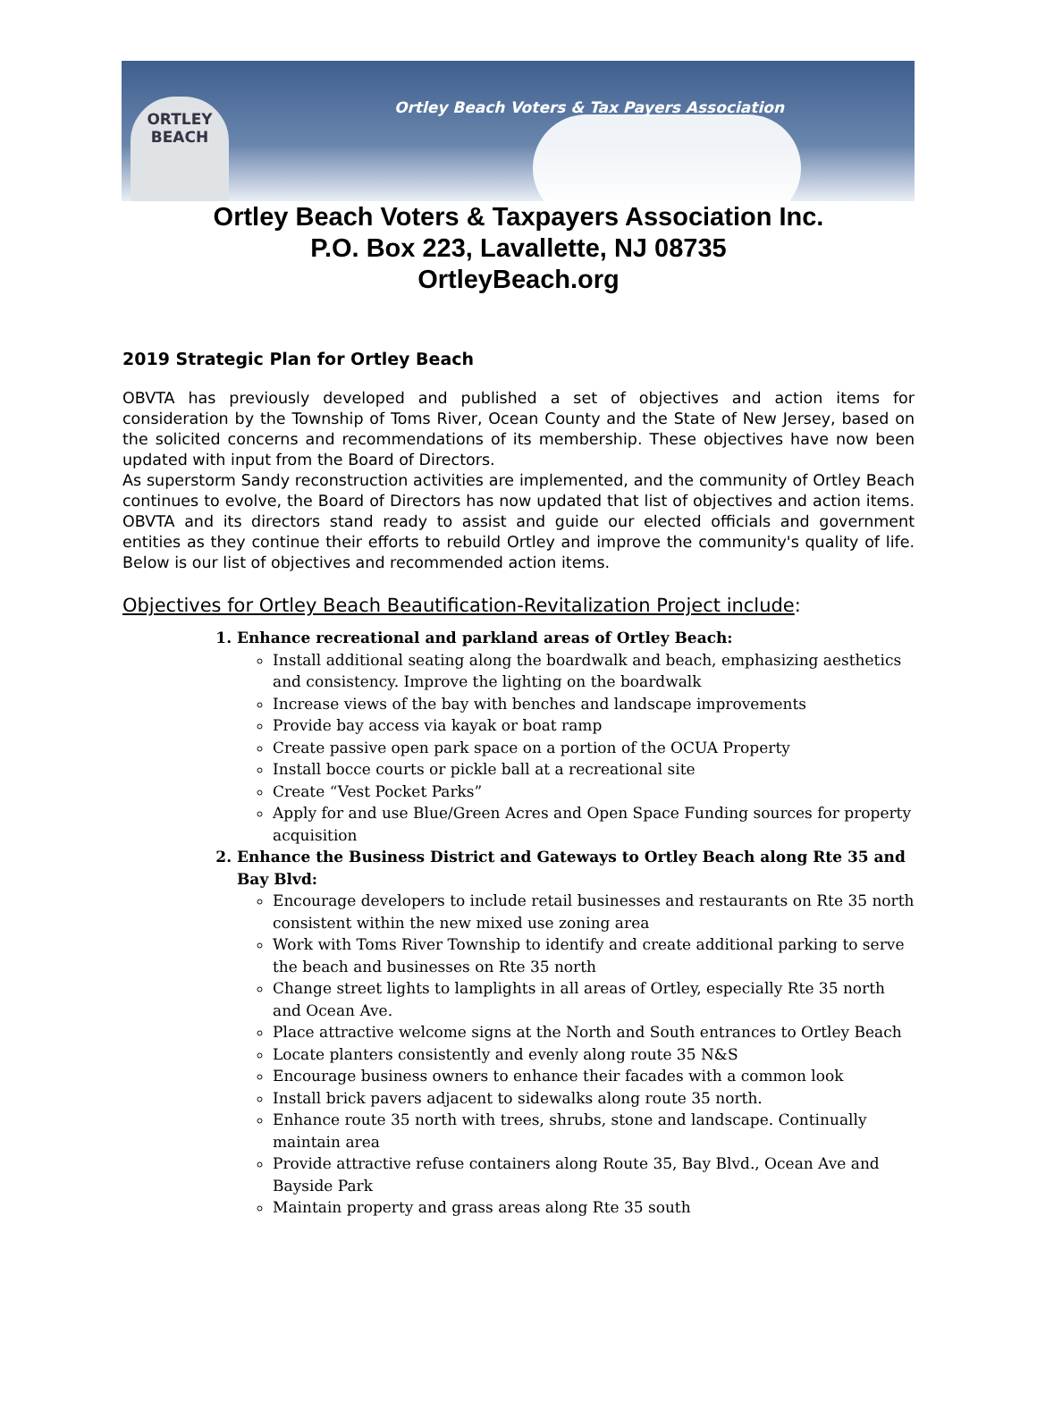ORTLEY
BEACH
Ortley Beach Voters & Tax Payers Association
Ortley Beach Voters & Taxpayers Association Inc.
P.O. Box 223, Lavallette, NJ 08735
OrtleyBeach.org
2019 Strategic Plan for Ortley Beach
OBVTA has previously developed and published a set of objectives and action items for consideration by the Township of Toms River, Ocean County and the State of New Jersey, based on the solicited concerns and recommendations of its membership. These objectives have now been updated with input from the Board of Directors.
As superstorm Sandy reconstruction activities are implemented, and the community of Ortley Beach continues to evolve, the Board of Directors has now updated that list of objectives and action items. OBVTA and its directors stand ready to assist and guide our elected officials and government entities as they continue their efforts to rebuild Ortley and improve the community's quality of life. Below is our list of objectives and recommended action items.
Objectives for Ortley Beach Beautification-Revitalization Project include:
1. Enhance recreational and parkland areas of Ortley Beach:
Install additional seating along the boardwalk and beach, emphasizing aesthetics and consistency. Improve the lighting on the boardwalk
Increase views of the bay with benches and landscape improvements
Provide bay access via kayak or boat ramp
Create passive open park space on a portion of the OCUA Property
Install bocce courts or pickle ball at a recreational site
Create “Vest Pocket Parks”
Apply for and use Blue/Green Acres and Open Space Funding sources for property acquisition
2. Enhance the Business District and Gateways to Ortley Beach along Rte 35 and Bay Blvd:
Encourage developers to include retail businesses and restaurants on Rte 35 north consistent within the new mixed use zoning area
Work with Toms River Township to identify and create additional parking to serve the beach and businesses on Rte 35 north
Change street lights to lamplights in all areas of Ortley, especially Rte 35 north and Ocean Ave.
Place attractive welcome signs at the North and South entrances to Ortley Beach
Locate planters consistently and evenly along route 35 N&S
Encourage business owners to enhance their facades with a common look
Install brick pavers adjacent to sidewalks along route 35 north.
Enhance route 35 north with trees, shrubs, stone and landscape. Continually maintain area
Provide attractive refuse containers along Route 35, Bay Blvd., Ocean Ave and Bayside Park
Maintain property and grass areas along Rte 35 south